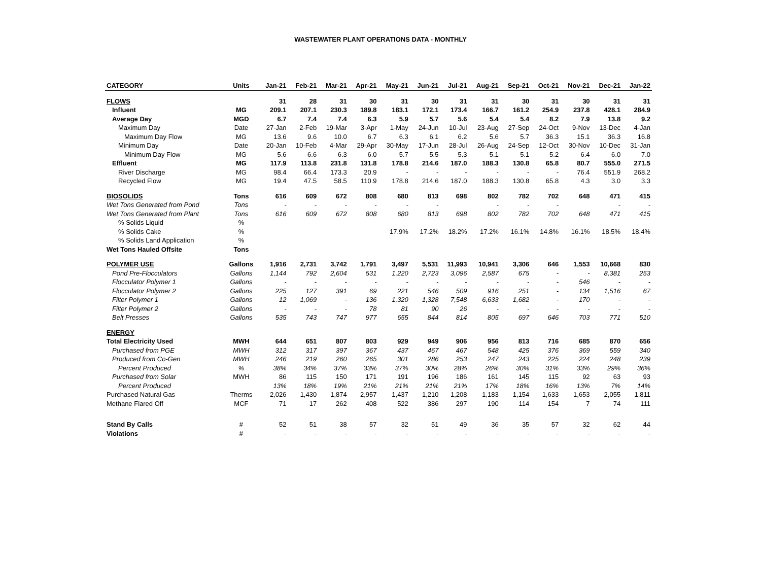WASTEWATER PLANT OPERATIONS DATA - MONTHLY
| CATEGORY | Units | Jan-21 | Feb-21 | Mar-21 | Apr-21 | May-21 | Jun-21 | Jul-21 | Aug-21 | Sep-21 | Oct-21 | Nov-21 | Dec-21 | Jan-22 |
| --- | --- | --- | --- | --- | --- | --- | --- | --- | --- | --- | --- | --- | --- | --- |
| FLOWS | | 31 | 28 | 31 | 30 | 31 | 30 | 31 | 31 | 30 | 31 | 30 | 31 | 31 |
| Influent | MG | 209.1 | 207.1 | 230.3 | 189.8 | 183.1 | 172.1 | 173.4 | 166.7 | 161.2 | 254.9 | 237.8 | 428.1 | 284.9 |
| Average Day | MGD | 6.7 | 7.4 | 7.4 | 6.3 | 5.9 | 5.7 | 5.6 | 5.4 | 5.4 | 8.2 | 7.9 | 13.8 | 9.2 |
| Maximum Day | Date | 27-Jan | 2-Feb | 19-Mar | 3-Apr | 1-May | 24-Jun | 10-Jul | 23-Aug | 27-Sep | 24-Oct | 9-Nov | 13-Dec | 4-Jan |
| Maximum Day Flow | MG | 13.6 | 9.6 | 10.0 | 6.7 | 6.3 | 6.1 | 6.2 | 5.6 | 5.7 | 36.3 | 15.1 | 36.3 | 16.8 |
| Minimum Day | Date | 20-Jan | 10-Feb | 4-Mar | 29-Apr | 30-May | 17-Jun | 28-Jul | 26-Aug | 24-Sep | 12-Oct | 30-Nov | 10-Dec | 31-Jan |
| Minimum Day Flow | MG | 5.6 | 6.6 | 6.3 | 6.0 | 5.7 | 5.5 | 5.3 | 5.1 | 5.1 | 5.2 | 6.4 | 6.0 | 7.0 |
| Effluent | MG | 117.9 | 113.8 | 231.8 | 131.8 | 178.8 | 214.6 | 187.0 | 188.3 | 130.8 | 65.8 | 80.7 | 555.0 | 271.5 |
| River Discharge | MG | 98.4 | 66.4 | 173.3 | 20.9 | - | - | - | - | - | - | 76.4 | 551.9 | 268.2 |
| Recycled Flow | MG | 19.4 | 47.5 | 58.5 | 110.9 | 178.8 | 214.6 | 187.0 | 188.3 | 130.8 | 65.8 | 4.3 | 3.0 | 3.3 |
| BIOSOLIDS | Tons | 616 | 609 | 672 | 808 | 680 | 813 | 698 | 802 | 782 | 702 | 648 | 471 | 415 |
| Wet Tons Generated from Pond | Tons | - | - | - | - | - | - | | - | - | - | | - | - |
| Wet Tons Generated from Plant | Tons | 616 | 609 | 672 | 808 | 680 | 813 | 698 | 802 | 782 | 702 | 648 | 471 | 415 |
| % Solids Liquid | % | | | | | | | | | | | | | |
| % Solids Cake | % | | | | | 17.9% | 17.2% | 18.2% | 17.2% | 16.1% | 14.8% | 16.1% | 18.5% | 18.4% |
| % Solids Land Application | % | | | | | | | | | | | | | |
| Wet Tons Hauled Offsite | Tons | | | | | | | | | | | | | |
| POLYMER USE | Gallons | 1,916 | 2,731 | 3,742 | 1,791 | 3,497 | 5,531 | 11,993 | 10,941 | 3,306 | 646 | 1,553 | 10,668 | 830 |
| Pond Pre-Flocculators | Gallons | 1,144 | 792 | 2,604 | 531 | 1,220 | 2,723 | 3,096 | 2,587 | 675 | - | - | 8,381 | 253 |
| Flocculator Polymer 1 | Gallons | - | - | - | - | - | - | - | - | - | - | 546 | - | - |
| Flocculator Polymer 2 | Gallons | 225 | 127 | 391 | 69 | 221 | 546 | 509 | 916 | 251 | - | 134 | 1,516 | 67 |
| Filter Polymer 1 | Gallons | 12 | 1,069 | - | 136 | 1,320 | 1,328 | 7,548 | 6,633 | 1,682 | - | 170 | - | - |
| Filter Polymer 2 | Gallons | - | - | - | 78 | 81 | 90 | 26 | - | - | - | - | - | - |
| Belt Presses | Gallons | 535 | 743 | 747 | 977 | 655 | 844 | 814 | 805 | 697 | 646 | 703 | 771 | 510 |
| ENERGY | | | | | | | | | | | | | | |
| Total Electricity Used | MWH | 644 | 651 | 807 | 803 | 929 | 949 | 906 | 956 | 813 | 716 | 685 | 870 | 656 |
| Purchased from PGE | MWH | 312 | 317 | 397 | 367 | 437 | 467 | 467 | 548 | 425 | 376 | 369 | 559 | 340 |
| Produced from Co-Gen | MWH | 246 | 219 | 260 | 265 | 301 | 286 | 253 | 247 | 243 | 225 | 224 | 248 | 239 |
| Percent Produced | % | 38% | 34% | 37% | 33% | 37% | 30% | 28% | 26% | 30% | 31% | 33% | 29% | 36% |
| Purchased from Solar | MWH | 86 | 115 | 150 | 171 | 191 | 196 | 186 | 161 | 145 | 115 | 92 | 63 | 93 |
| Percent Produced | | 13% | 18% | 19% | 21% | 21% | 21% | 21% | 17% | 18% | 16% | 13% | 7% | 14% |
| Purchased Natural Gas | Therms | 2,026 | 1,430 | 1,874 | 2,957 | 1,437 | 1,210 | 1,208 | 1,183 | 1,154 | 1,633 | 1,653 | 2,055 | 1,811 |
| Methane Flared Off | MCF | 71 | 17 | 262 | 408 | 522 | 386 | 297 | 190 | 114 | 154 | 7 | 74 | 111 |
| Stand By Calls | # | 52 | 51 | 38 | 57 | 32 | 51 | 49 | 36 | 35 | 57 | 32 | 62 | 44 |
| Violations | # | - | - | - | - | - | - | - | - | - | - | - | - | - |